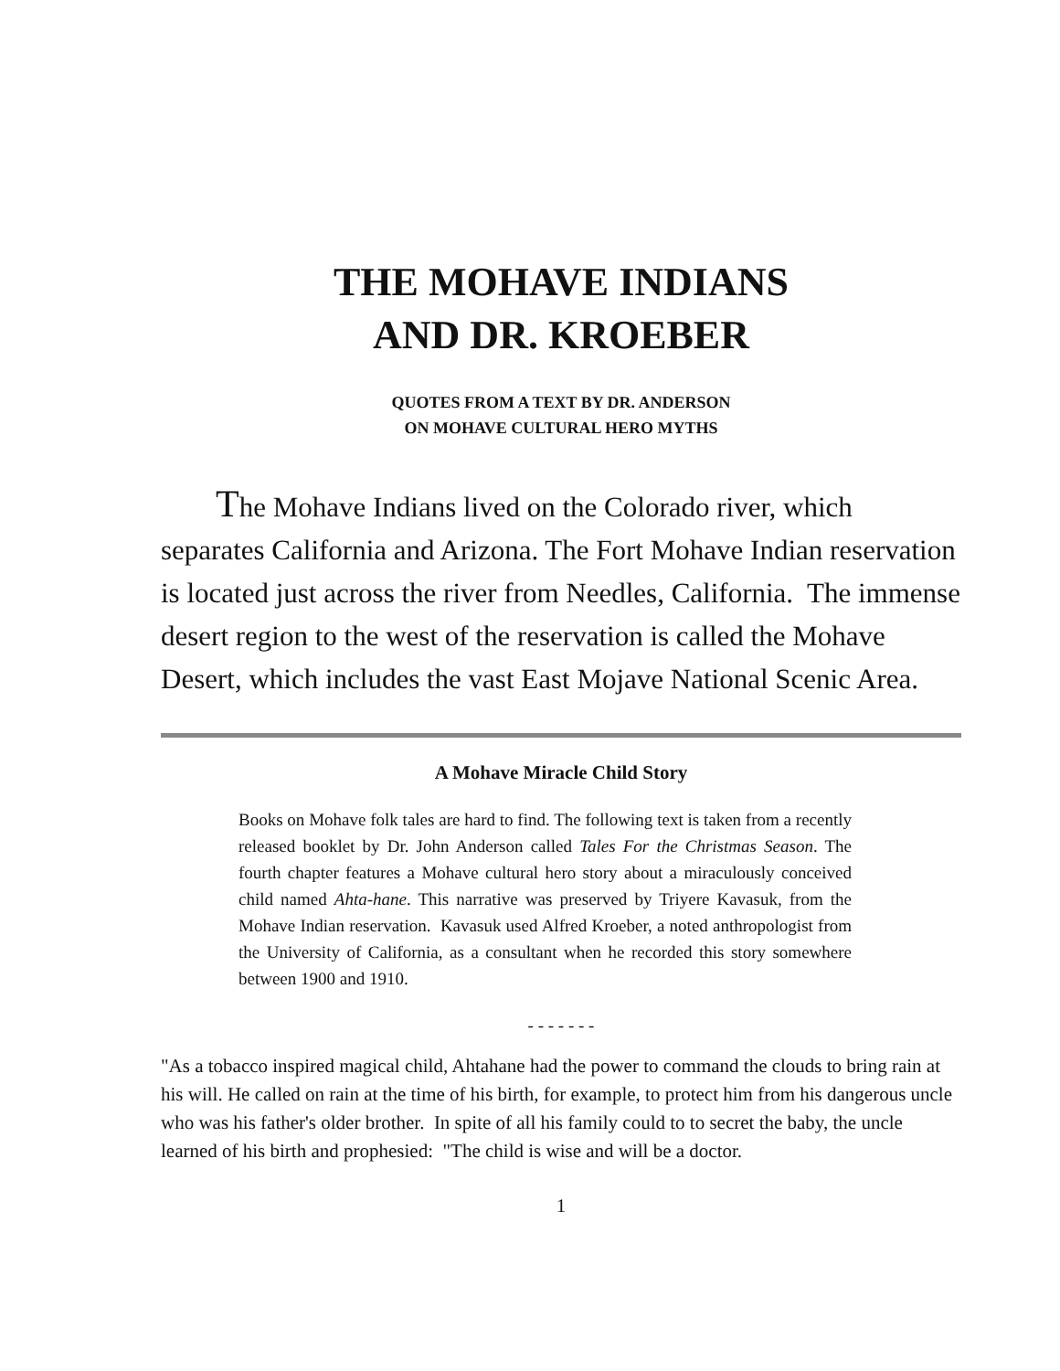THE MOHAVE INDIANS
AND DR. KROEBER
QUOTES FROM A TEXT BY DR. ANDERSON
ON MOHAVE CULTURAL HERO MYTHS
The Mohave Indians lived on the Colorado river, which separates California and Arizona. The Fort Mohave Indian reservation is located just across the river from Needles, California. The immense desert region to the west of the reservation is called the Mohave Desert, which includes the vast East Mojave National Scenic Area.
A Mohave Miracle Child Story
Books on Mohave folk tales are hard to find. The following text is taken from a recently released booklet by Dr. John Anderson called Tales For the Christmas Season. The fourth chapter features a Mohave cultural hero story about a miraculously conceived child named Ahta-hane. This narrative was preserved by Triyere Kavasuk, from the Mohave Indian reservation. Kavasuk used Alfred Kroeber, a noted anthropologist from the University of California, as a consultant when he recorded this story somewhere between 1900 and 1910.
- - - - - - -
"As a tobacco inspired magical child, Ahtahane had the power to command the clouds to bring rain at his will. He called on rain at the time of his birth, for example, to protect him from his dangerous uncle who was his father's older brother. In spite of all his family could to to secret the baby, the uncle learned of his birth and prophesied: "The child is wise and will be a doctor.
1